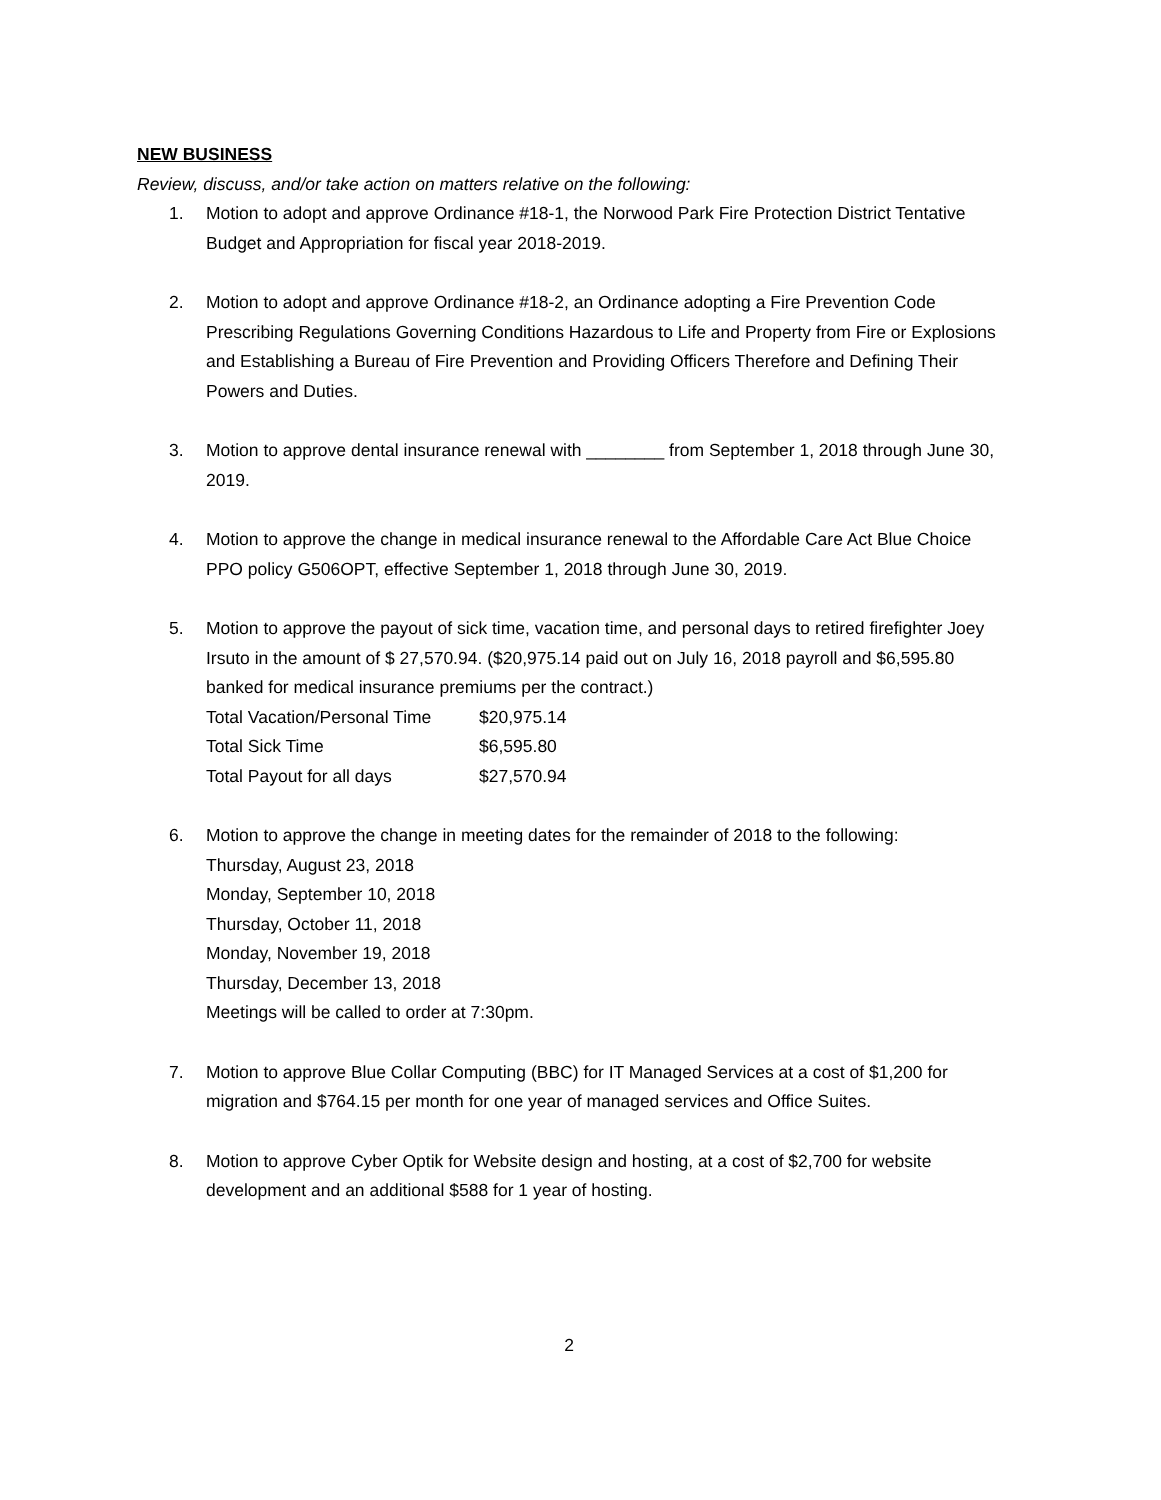NEW BUSINESS
Review, discuss, and/or take action on matters relative on the following:
1. Motion to adopt and approve Ordinance #18-1, the Norwood Park Fire Protection District Tentative Budget and Appropriation for fiscal year 2018-2019.
2. Motion to adopt and approve Ordinance #18-2, an Ordinance adopting a Fire Prevention Code Prescribing Regulations Governing Conditions Hazardous to Life and Property from Fire or Explosions and Establishing a Bureau of Fire Prevention and Providing Officers Therefore and Defining Their Powers and Duties.
3. Motion to approve dental insurance renewal with ________ from September 1, 2018 through June 30, 2019.
4. Motion to approve the change in medical insurance renewal to the Affordable Care Act Blue Choice PPO policy G506OPT, effective September 1, 2018 through June 30, 2019.
5. Motion to approve the payout of sick time, vacation time, and personal days to retired firefighter Joey Irsuto in the amount of $ 27,570.94. ($20,975.14 paid out on July 16, 2018 payroll and $6,595.80 banked for medical insurance premiums per the contract.)
| Total Vacation/Personal Time | $20,975.14 |
| Total Sick Time | $6,595.80 |
| Total Payout for all days | $27,570.94 |
6. Motion to approve the change in meeting dates for the remainder of 2018 to the following:
Thursday, August 23, 2018
Monday, September 10, 2018
Thursday, October 11, 2018
Monday, November 19, 2018
Thursday, December 13, 2018
Meetings will be called to order at 7:30pm.
7. Motion to approve Blue Collar Computing (BBC) for IT Managed Services at a cost of $1,200 for migration and $764.15 per month for one year of managed services and Office Suites.
8. Motion to approve Cyber Optik for Website design and hosting, at a cost of $2,700 for website development and an additional $588 for 1 year of hosting.
2